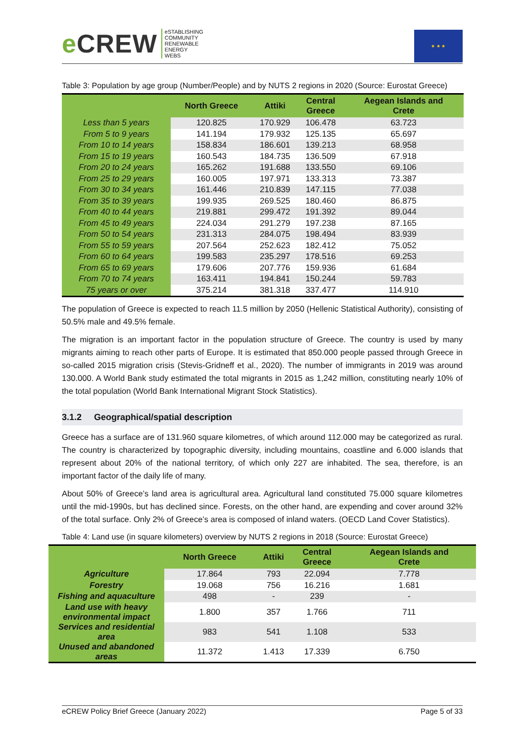e CREW
eSTABLISHING
COMMUNITY
RENEWABLE
ENERGY
WEBS
★ ★ ★
Table 3: Population by age group (Number/People) and by NUTS 2 regions in 2020 (Source: Eurostat Greece)
| | North Greece | Attiki | Central Greece | Aegean Islands and Crete |
| --- | --- | --- | --- | --- |
| Less than 5 years | 120.825 | 170.929 | 106.478 | 63.723 |
| From 5 to 9 years | 141.194 | 179.932 | 125.135 | 65.697 |
| From 10 to 14 years | 158.834 | 186.601 | 139.213 | 68.958 |
| From 15 to 19 years | 160.543 | 184.735 | 136.509 | 67.918 |
| From 20 to 24 years | 165.262 | 191.688 | 133.550 | 69.106 |
| From 25 to 29 years | 160.005 | 197.971 | 133.313 | 73.387 |
| From 30 to 34 years | 161.446 | 210.839 | 147.115 | 77.038 |
| From 35 to 39 years | 199.935 | 269.525 | 180.460 | 86.875 |
| From 40 to 44 years | 219.881 | 299.472 | 191.392 | 89.044 |
| From 45 to 49 years | 224.034 | 291.279 | 197.238 | 87.165 |
| From 50 to 54 years | 231.313 | 284.075 | 198.494 | 83.939 |
| From 55 to 59 years | 207.564 | 252.623 | 182.412 | 75.052 |
| From 60 to 64 years | 199.583 | 235.297 | 178.516 | 69.253 |
| From 65 to 69 years | 179.606 | 207.776 | 159.936 | 61.684 |
| From 70 to 74 years | 163.411 | 194.841 | 150.244 | 59.783 |
| 75 years or over | 375.214 | 381.318 | 337.477 | 114.910 |
The population of Greece is expected to reach 11.5 million by 2050 (Hellenic Statistical Authority), consisting of 50.5% male and 49.5% female.
The migration is an important factor in the population structure of Greece. The country is used by many migrants aiming to reach other parts of Europe. It is estimated that 850.000 people passed through Greece in so-called 2015 migration crisis (Stevis-Gridneff et al., 2020). The number of immigrants in 2019 was around 130.000. A World Bank study estimated the total migrants in 2015 as 1,242 million, constituting nearly 10% of the total population (World Bank International Migrant Stock Statistics).
3.1.2 Geographical/spatial description
Greece has a surface are of 131.960 square kilometres, of which around 112.000 may be categorized as rural. The country is characterized by topographic diversity, including mountains, coastline and 6.000 islands that represent about 20% of the national territory, of which only 227 are inhabited. The sea, therefore, is an important factor of the daily life of many.
About 50% of Greece’s land area is agricultural area. Agricultural land constituted 75.000 square kilometres until the mid-1990s, but has declined since. Forests, on the other hand, are expending and cover around 32% of the total surface. Only 2% of Greece’s area is composed of inland waters. (OECD Land Cover Statistics).
Table 4: Land use (in square kilometers) overview by NUTS 2 regions in 2018 (Source: Eurostat Greece)
| | North Greece | Attiki | Central Greece | Aegean Islands and Crete |
| --- | --- | --- | --- | --- |
| Agriculture | 17.864 | 793 | 22.094 | 7.778 |
| Forestry | 19.068 | 756 | 16.216 | 1.681 |
| Fishing and aquaculture | 498 | - | 239 | - |
| Land use with heavy environmental impact | 1.800 | 357 | 1.766 | 711 |
| Services and residential area | 983 | 541 | 1.108 | 533 |
| Unused and abandoned areas | 11.372 | 1.413 | 17.339 | 6.750 |
eCREW Policy Brief Greece (January 2022) Page 5 of 33